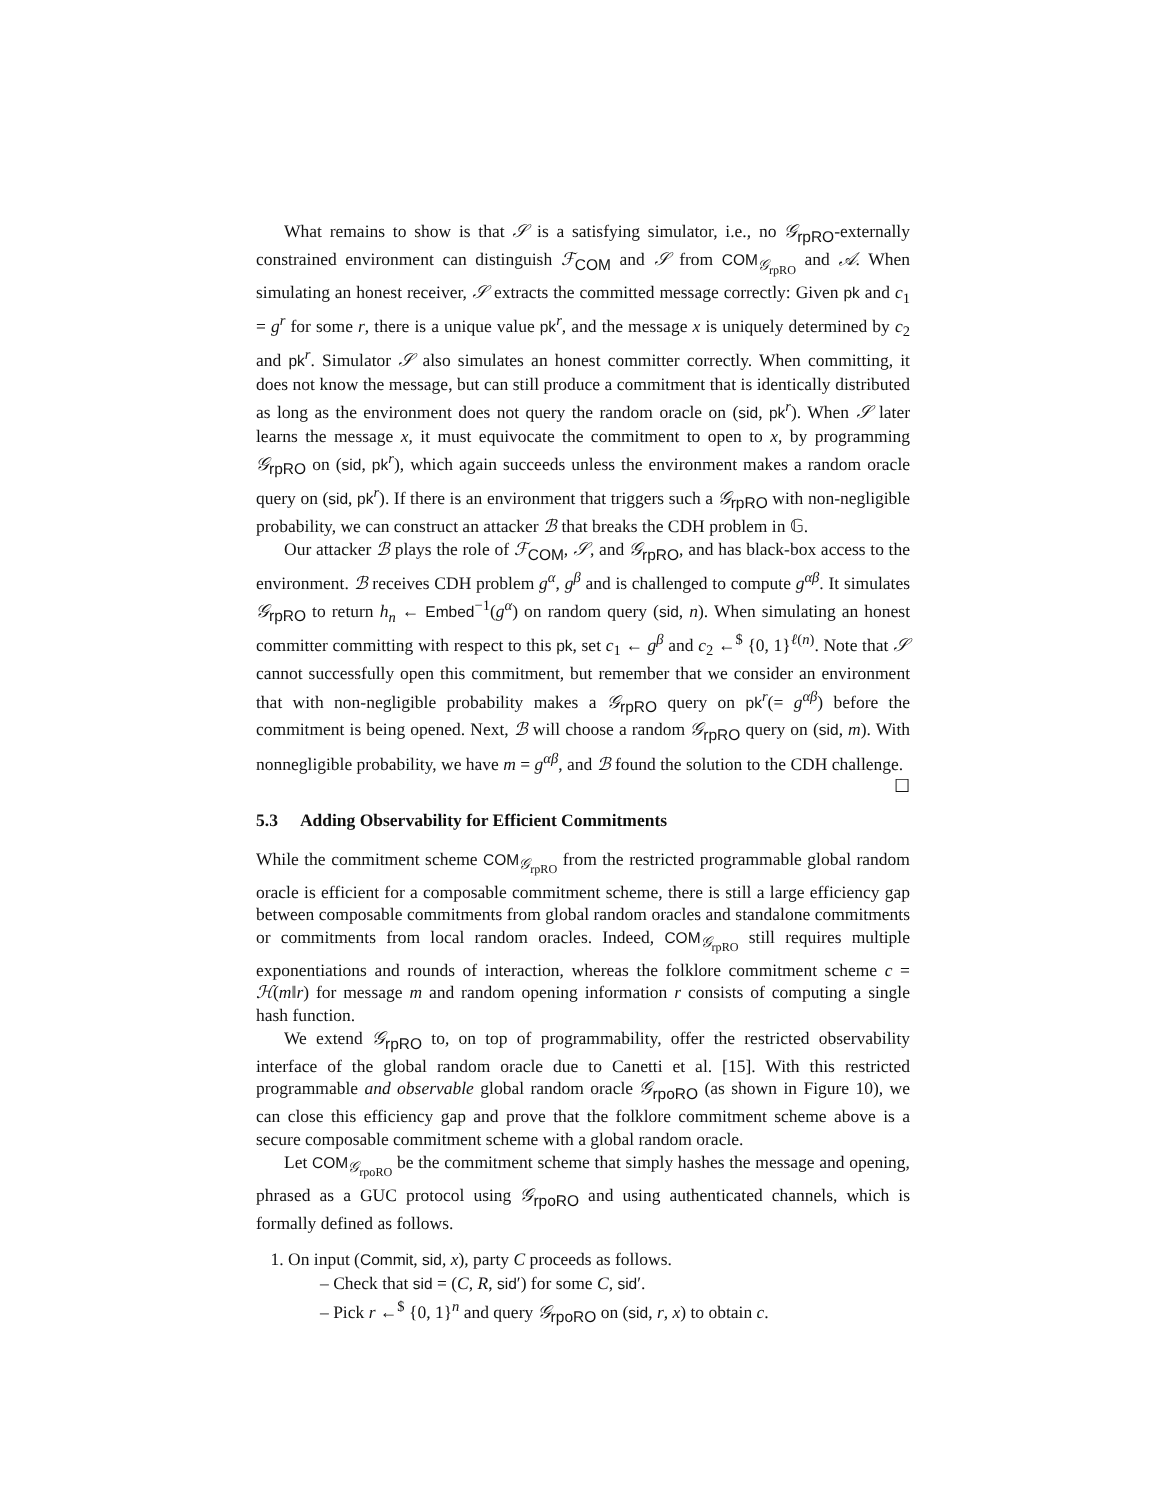What remains to show is that 𝒮 is a satisfying simulator, i.e., no 𝒢<sub>rpRO</sub>-externally constrained environment can distinguish ℱ<sub>COM</sub> and 𝒮 from COM<sub>𝒢<sub>rpRO</sub></sub> and 𝒜. When simulating an honest receiver, 𝒮 extracts the committed message correctly: Given pk and c<sub>1</sub> = g<sup>r</sup> for some r, there is a unique value pk<sup>r</sup>, and the message x is uniquely determined by c<sub>2</sub> and pk<sup>r</sup>. Simulator 𝒮 also simulates an honest committer correctly. When committing, it does not know the message, but can still produce a commitment that is identically distributed as long as the environment does not query the random oracle on (sid, pk<sup>r</sup>). When 𝒮 later learns the message x, it must equivocate the commitment to open to x, by programming 𝒢<sub>rpRO</sub> on (sid, pk<sup>r</sup>), which again succeeds unless the environment makes a random oracle query on (sid, pk<sup>r</sup>). If there is an environment that triggers such a 𝒢<sub>rpRO</sub> with non-negligible probability, we can construct an attacker ℬ that breaks the CDH problem in 𝔾.
Our attacker ℬ plays the role of ℱ<sub>COM</sub>, 𝒮, and 𝒢<sub>rpRO</sub>, and has black-box access to the environment. ℬ receives CDH problem g<sup>α</sup>, g<sup>β</sup> and is challenged to compute g<sup>αβ</sup>. It simulates 𝒢<sub>rpRO</sub> to return h<sub>n</sub> ← Embed<sup>−1</sup>(g<sup>α</sup>) on random query (sid, n). When simulating an honest committer committing with respect to this pk, set c<sub>1</sub> ← g<sup>β</sup> and c<sub>2</sub> ←<sup>$</sup> {0, 1}<sup>ℓ(n)</sup>. Note that 𝒮 cannot successfully open this commitment, but remember that we consider an environment that with non-negligible probability makes a 𝒢<sub>rpRO</sub> query on pk<sup>r</sup>(= g<sup>αβ</sup>) before the commitment is being opened. Next, ℬ will choose a random 𝒢<sub>rpRO</sub> query on (sid, m). With nonnegligible probability, we have m = g<sup>αβ</sup>, and ℬ found the solution to the CDH challenge. ☐
5.3 Adding Observability for Efficient Commitments
While the commitment scheme COM<sub>𝒢<sub>rpRO</sub></sub> from the restricted programmable global random oracle is efficient for a composable commitment scheme, there is still a large efficiency gap between composable commitments from global random oracles and standalone commitments or commitments from local random oracles. Indeed, COM<sub>𝒢<sub>rpRO</sub></sub> still requires multiple exponentiations and rounds of interaction, whereas the folklore commitment scheme c = ℋ(m‖r) for message m and random opening information r consists of computing a single hash function.
We extend 𝒢<sub>rpRO</sub> to, on top of programmability, offer the restricted observability interface of the global random oracle due to Canetti et al. [15]. With this restricted programmable and observable global random oracle 𝒢<sub>rpoRO</sub> (as shown in Figure 10), we can close this efficiency gap and prove that the folklore commitment scheme above is a secure composable commitment scheme with a global random oracle.
Let COM<sub>𝒢<sub>rpoRO</sub></sub> be the commitment scheme that simply hashes the message and opening, phrased as a GUC protocol using 𝒢<sub>rpoRO</sub> and using authenticated channels, which is formally defined as follows.
1. On input (Commit, sid, x), party C proceeds as follows.
– Check that sid = (C, R, sid′) for some C, sid′.
– Pick r ←<sup>$</sup> {0, 1}<sup>n</sup> and query 𝒢<sub>rpoRO</sub> on (sid, r, x) to obtain c.